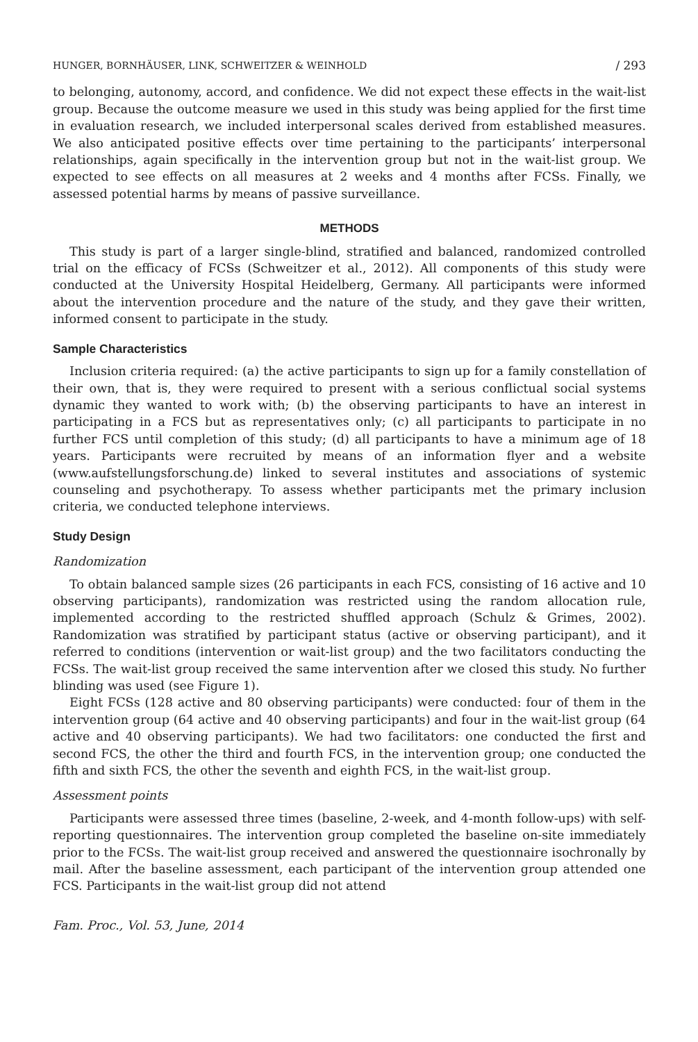HUNGER, BORNHÄUSER, LINK, SCHWEITZER & WEINHOLD / 293
to belonging, autonomy, accord, and confidence. We did not expect these effects in the wait-list group. Because the outcome measure we used in this study was being applied for the first time in evaluation research, we included interpersonal scales derived from established measures. We also anticipated positive effects over time pertaining to the participants’ interpersonal relationships, again specifically in the intervention group but not in the wait-list group. We expected to see effects on all measures at 2 weeks and 4 months after FCSs. Finally, we assessed potential harms by means of passive surveillance.
METHODS
This study is part of a larger single-blind, stratified and balanced, randomized controlled trial on the efficacy of FCSs (Schweitzer et al., 2012). All components of this study were conducted at the University Hospital Heidelberg, Germany. All participants were informed about the intervention procedure and the nature of the study, and they gave their written, informed consent to participate in the study.
Sample Characteristics
Inclusion criteria required: (a) the active participants to sign up for a family constellation of their own, that is, they were required to present with a serious conflictual social systems dynamic they wanted to work with; (b) the observing participants to have an interest in participating in a FCS but as representatives only; (c) all participants to participate in no further FCS until completion of this study; (d) all participants to have a minimum age of 18 years. Participants were recruited by means of an information flyer and a website (www.aufstellungsforschung.de) linked to several institutes and associations of systemic counseling and psychotherapy. To assess whether participants met the primary inclusion criteria, we conducted telephone interviews.
Study Design
Randomization
To obtain balanced sample sizes (26 participants in each FCS, consisting of 16 active and 10 observing participants), randomization was restricted using the random allocation rule, implemented according to the restricted shuffled approach (Schulz & Grimes, 2002). Randomization was stratified by participant status (active or observing participant), and it referred to conditions (intervention or wait-list group) and the two facilitators conducting the FCSs. The wait-list group received the same intervention after we closed this study. No further blinding was used (see Figure 1).
Eight FCSs (128 active and 80 observing participants) were conducted: four of them in the intervention group (64 active and 40 observing participants) and four in the wait-list group (64 active and 40 observing participants). We had two facilitators: one conducted the first and second FCS, the other the third and fourth FCS, in the intervention group; one conducted the fifth and sixth FCS, the other the seventh and eighth FCS, in the wait-list group.
Assessment points
Participants were assessed three times (baseline, 2-week, and 4-month follow-ups) with self-reporting questionnaires. The intervention group completed the baseline on-site immediately prior to the FCSs. The wait-list group received and answered the questionnaire isochronally by mail. After the baseline assessment, each participant of the intervention group attended one FCS. Participants in the wait-list group did not attend
Fam. Proc., Vol. 53, June, 2014